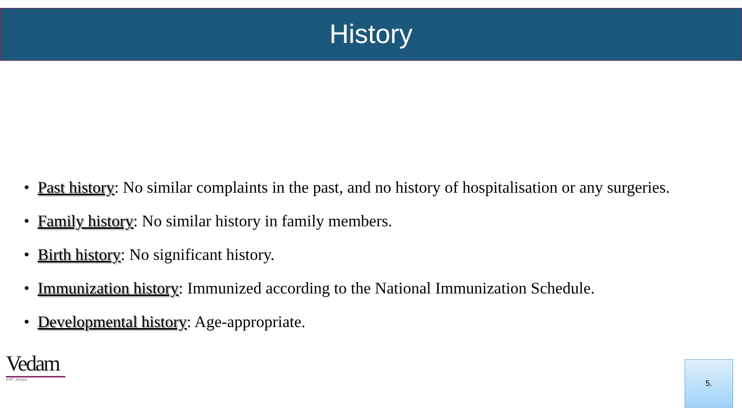History
• Past history: No similar complaints in the past, and no history of hospitalisation or any surgeries.
• Family history: No similar history in family members.
• Birth history: No significant history.
• Immunization history: Immunized according to the National Immunization Schedule.
• Developmental history: Age-appropriate.
Vedam
KMC, Manipal
5.